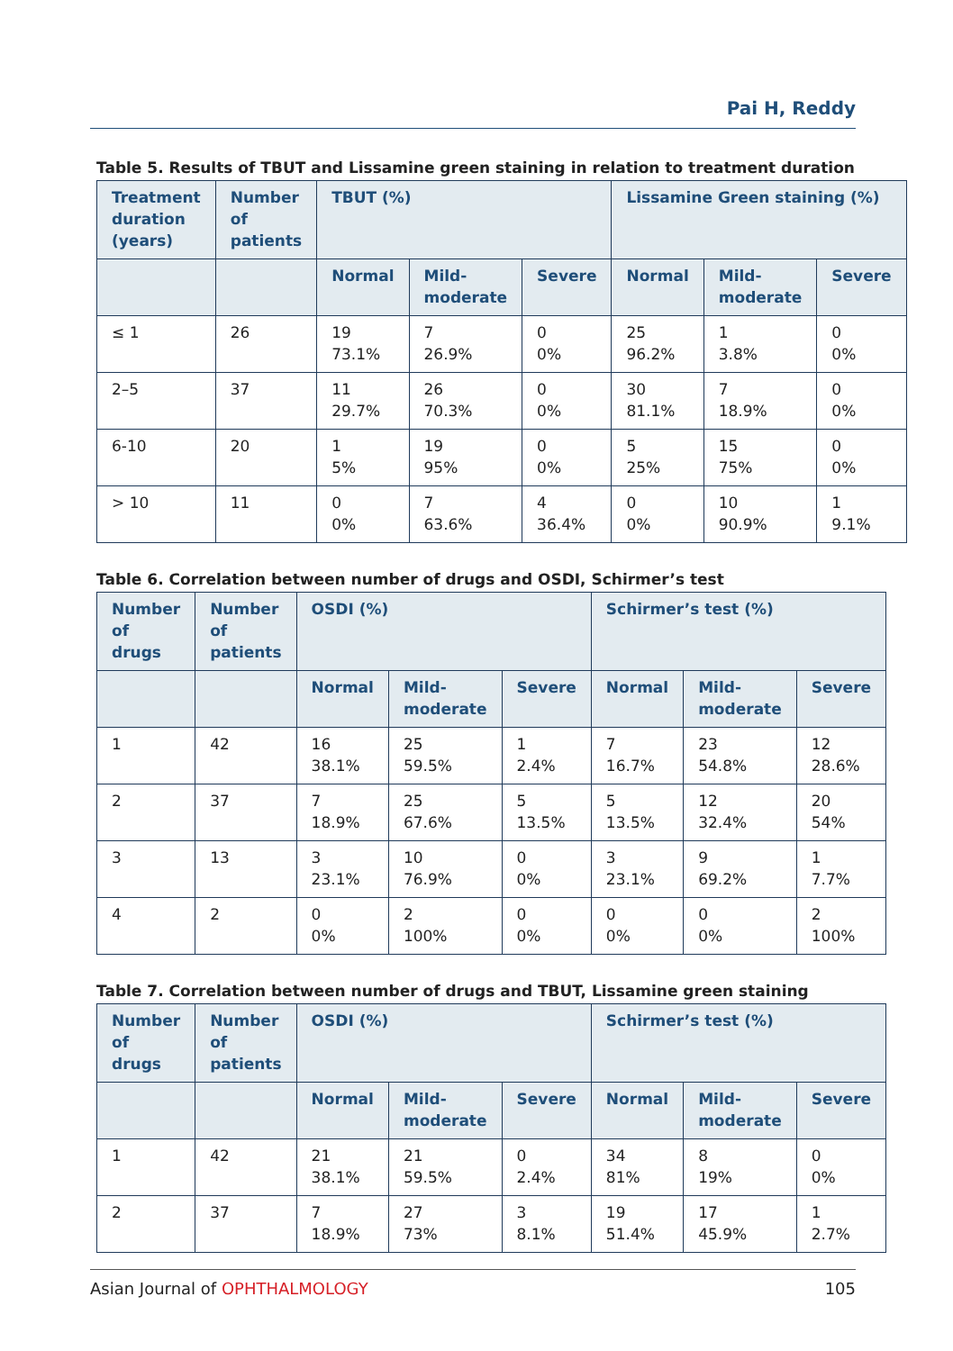Pai H, Reddy
Table 5. Results of TBUT and Lissamine green staining in relation to treatment duration
| Treatment duration (years) | Number of patients | TBUT (%) | | | Lissamine Green staining (%) | | |
| --- | --- | --- | --- | --- | --- | --- | --- |
| | | Normal | Mild-moderate | Severe | Normal | Mild-moderate | Severe |
| ≤ 1 | 26 | 19 73.1% | 7 26.9% | 0 0% | 25 96.2% | 1 3.8% | 0 0% |
| 2–5 | 37 | 11 29.7% | 26 70.3% | 0 0% | 30 81.1% | 7 18.9% | 0 0% |
| 6-10 | 20 | 1 5% | 19 95% | 0 0% | 5 25% | 15 75% | 0 0% |
| > 10 | 11 | 0 0% | 7 63.6% | 4 36.4% | 0 0% | 10 90.9% | 1 9.1% |
Table 6. Correlation between number of drugs and OSDI, Schirmer’s test
| Number of drugs | Number of patients | OSDI (%) | | | Schirmer’s test (%) | | |
| --- | --- | --- | --- | --- | --- | --- | --- |
| | | Normal | Mild-moderate | Severe | Normal | Mild-moderate | Severe |
| 1 | 42 | 16 38.1% | 25 59.5% | 1 2.4% | 7 16.7% | 23 54.8% | 12 28.6% |
| 2 | 37 | 7 18.9% | 25 67.6% | 5 13.5% | 5 13.5% | 12 32.4% | 20 54% |
| 3 | 13 | 3 23.1% | 10 76.9% | 0 0% | 3 23.1% | 9 69.2% | 1 7.7% |
| 4 | 2 | 0 0% | 2 100% | 0 0% | 0 0% | 0 0% | 2 100% |
Table 7. Correlation between number of drugs and TBUT, Lissamine green staining
| Number of drugs | Number of patients | OSDI (%) | | | Schirmer’s test (%) | | |
| --- | --- | --- | --- | --- | --- | --- | --- |
| | | Normal | Mild-moderate | Severe | Normal | Mild-moderate | Severe |
| 1 | 42 | 21 38.1% | 21 59.5% | 0 2.4% | 34 81% | 8 19% | 0 0% |
| 2 | 37 | 7 18.9% | 27 73% | 3 8.1% | 19 51.4% | 17 45.9% | 1 2.7% |
Asian Journal of OPHTHALMOLOGY 105